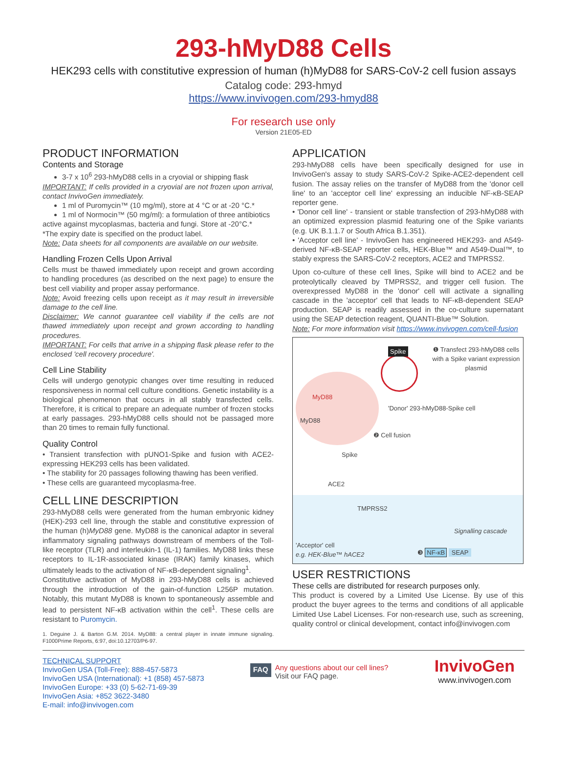293-hMyD88 Cells
HEK293 cells with constitutive expression of human (h)MyD88 for SARS-CoV-2 cell fusion assays
Catalog code: 293-hmyd
https://www.invivogen.com/293-hmyd88
For research use only
Version 21E05-ED
PRODUCT INFORMATION
Contents and Storage
3-7 x 10<sup>6</sup> 293-hMyD88 cells in a cryovial or shipping flask
IMPORTANT: If cells provided in a cryovial are not frozen upon arrival, contact InvivoGen immediately.
1 ml of Puromycin™ (10 mg/ml), store at 4 °C or at -20 °C.*
1 ml of Normocin™ (50 mg/ml): a formulation of three antibiotics
active against mycoplasmas, bacteria and fungi. Store at -20°C.*
*The expiry date is specified on the product label.
Note: Data sheets for all components are available on our website.
Handling Frozen Cells Upon Arrival
Cells must be thawed immediately upon receipt and grown according to handling procedures (as described on the next page) to ensure the best cell viability and proper assay performance.
Note: Avoid freezing cells upon receipt as it may result in irreversible damage to the cell line.
Disclaimer: We cannot guarantee cell viability if the cells are not thawed immediately upon receipt and grown according to handling procedures.
IMPORTANT: For cells that arrive in a shipping flask please refer to the enclosed 'cell recovery procedure'.
Cell Line Stability
Cells will undergo genotypic changes over time resulting in reduced responsiveness in normal cell culture conditions. Genetic instability is a biological phenomenon that occurs in all stably transfected cells. Therefore, it is critical to prepare an adequate number of frozen stocks at early passages. 293-hMyD88 cells should not be passaged more than 20 times to remain fully functional.
Quality Control
• Transient transfection with pUNO1-Spike and fusion with ACE2-expressing HEK293 cells has been validated.
• The stability for 20 passages following thawing has been verified.
• These cells are guaranteed mycoplasma-free.
CELL LINE DESCRIPTION
293-hMyD88 cells were generated from the human embryonic kidney (HEK)-293 cell line, through the stable and constitutive expression of the human (h)MyD88 gene. MyD88 is the canonical adaptor in several inflammatory signaling pathways downstream of members of the Toll-like receptor (TLR) and interleukin-1 (IL-1) families. MyD88 links these receptors to IL-1R-associated kinase (IRAK) family kinases, which ultimately leads to the activation of NF-κB-dependent signaling<sup>1</sup>.
Constitutive activation of MyD88 in 293-hMyD88 cells is achieved through the introduction of the gain-of-function L256P mutation. Notably, this mutant MyD88 is known to spontaneously assemble and lead to persistent NF-κB activation within the cell<sup>1</sup>. These cells are resistant to Puromycin.
1. Deguine J. & Barton G.M. 2014. MyD88: a central player in innate immune signaling. F1000Prime Reports, 6:97, doi:10.12703/P6-97.
APPLICATION
293-hMyD88 cells have been specifically designed for use in InvivoGen's assay to study SARS-CoV-2 Spike-ACE2-dependent cell fusion. The assay relies on the transfer of MyD88 from the 'donor cell line' to an 'acceptor cell line' expressing an inducible NF-κB-SEAP reporter gene.
• 'Donor cell line' - transient or stable transfection of 293-hMyD88 with an optimized expression plasmid featuring one of the Spike variants (e.g. UK B.1.1.7 or South Africa B.1.351).
• 'Acceptor cell line' - InvivoGen has engineered HEK293- and A549-derived NF-κB-SEAP reporter cells, HEK-Blue™ and A549-Dual™, to stably express the SARS-CoV-2 receptors, ACE2 and TMPRSS2.
Upon co-culture of these cell lines, Spike will bind to ACE2 and be proteolytically cleaved by TMPRSS2, and trigger cell fusion. The overexpressed MyD88 in the 'donor' cell will activate a signalling cascade in the 'acceptor' cell that leads to NF-κB-dependent SEAP production. SEAP is readily assessed in the co-culture supernatant using the SEAP detection reagent, QUANTI-Blue™ Solution.
Note: For more information visit https://www.invivogen.com/cell-fusion
Spike
❶ Transfect 293-hMyD88 cells with a Spike variant expression plasmid
MyD88
'Donor' 293-hMyD88-Spike cell
MyD88
❷ Cell fusion
Spike
ACE2
TMPRSS2
Signalling cascade
'Acceptor' cell
e.g. HEK-Blue™ hACE2
❸ NF-κB SEAP
USER RESTRICTIONS
These cells are distributed for research purposes only.
This product is covered by a Limited Use License. By use of this product the buyer agrees to the terms and conditions of all applicable Limited Use Label Licenses. For non-research use, such as screening, quality control or clinical development, contact info@invivogen.com
TECHNICAL SUPPORT
InvivoGen USA (Toll-Free): 888-457-5873
InvivoGen USA (International): +1 (858) 457-5873
InvivoGen Europe: +33 (0) 5-62-71-69-39
InvivoGen Asia: +852 3622-3480
E-mail: info@invivogen.com
FAQ
Any questions about our cell lines?
Visit our FAQ page.
InvivoGen
www.invivogen.com